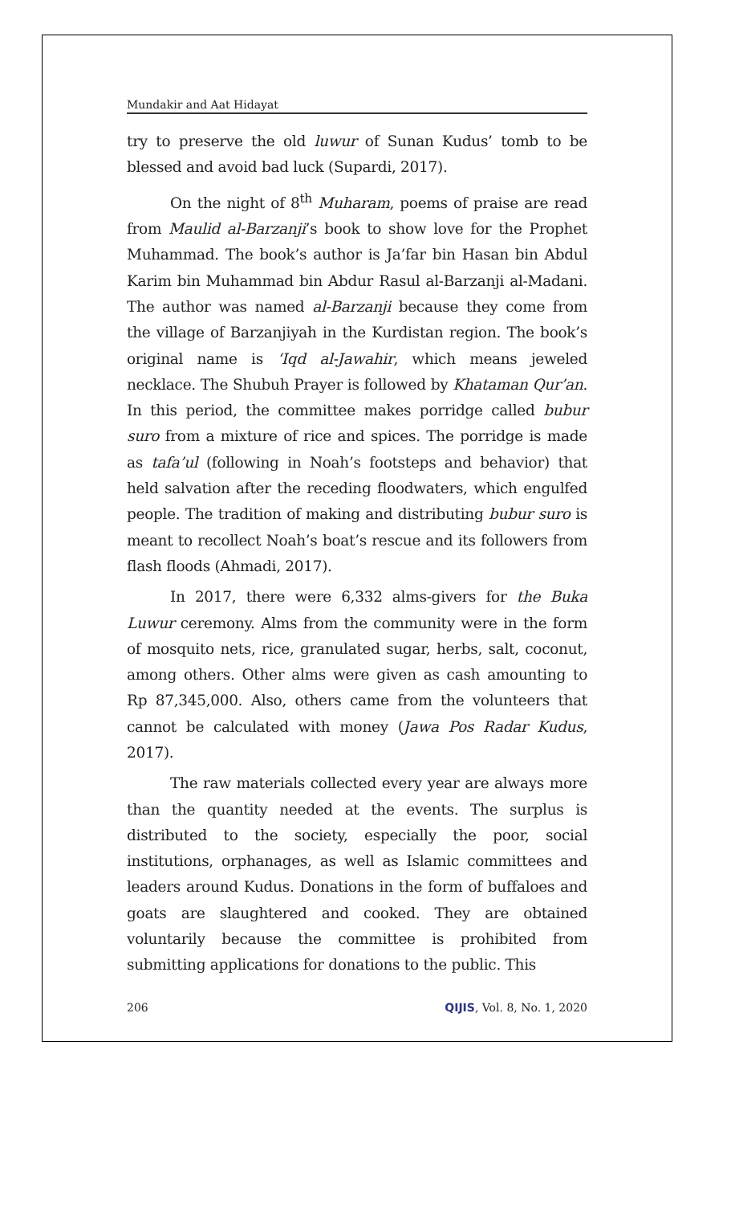Mundakir and Aat Hidayat
try to preserve the old luwur of Sunan Kudus’ tomb to be blessed and avoid bad luck (Supardi, 2017).
On the night of 8<sup>th</sup> Muharam, poems of praise are read from Maulid al-Barzanji’s book to show love for the Prophet Muhammad. The book’s author is Ja’far bin Hasan bin Abdul Karim bin Muhammad bin Abdur Rasul al-Barzanji al-Madani. The author was named al-Barzanji because they come from the village of Barzanjiyah in the Kurdistan region. The book’s original name is ‘Iqd al-Jawahir, which means jeweled necklace. The Shubuh Prayer is followed by Khataman Qur’an. In this period, the committee makes porridge called bubur suro from a mixture of rice and spices. The porridge is made as tafa’ul (following in Noah’s footsteps and behavior) that held salvation after the receding floodwaters, which engulfed people. The tradition of making and distributing bubur suro is meant to recollect Noah’s boat’s rescue and its followers from flash floods (Ahmadi, 2017).
In 2017, there were 6,332 alms-givers for the Buka Luwur ceremony. Alms from the community were in the form of mosquito nets, rice, granulated sugar, herbs, salt, coconut, among others. Other alms were given as cash amounting to Rp 87,345,000. Also, others came from the volunteers that cannot be calculated with money (Jawa Pos Radar Kudus, 2017).
The raw materials collected every year are always more than the quantity needed at the events. The surplus is distributed to the society, especially the poor, social institutions, orphanages, as well as Islamic committees and leaders around Kudus. Donations in the form of buffaloes and goats are slaughtered and cooked. They are obtained voluntarily because the committee is prohibited from submitting applications for donations to the public. This
206 QIJIS, Vol. 8, No. 1, 2020